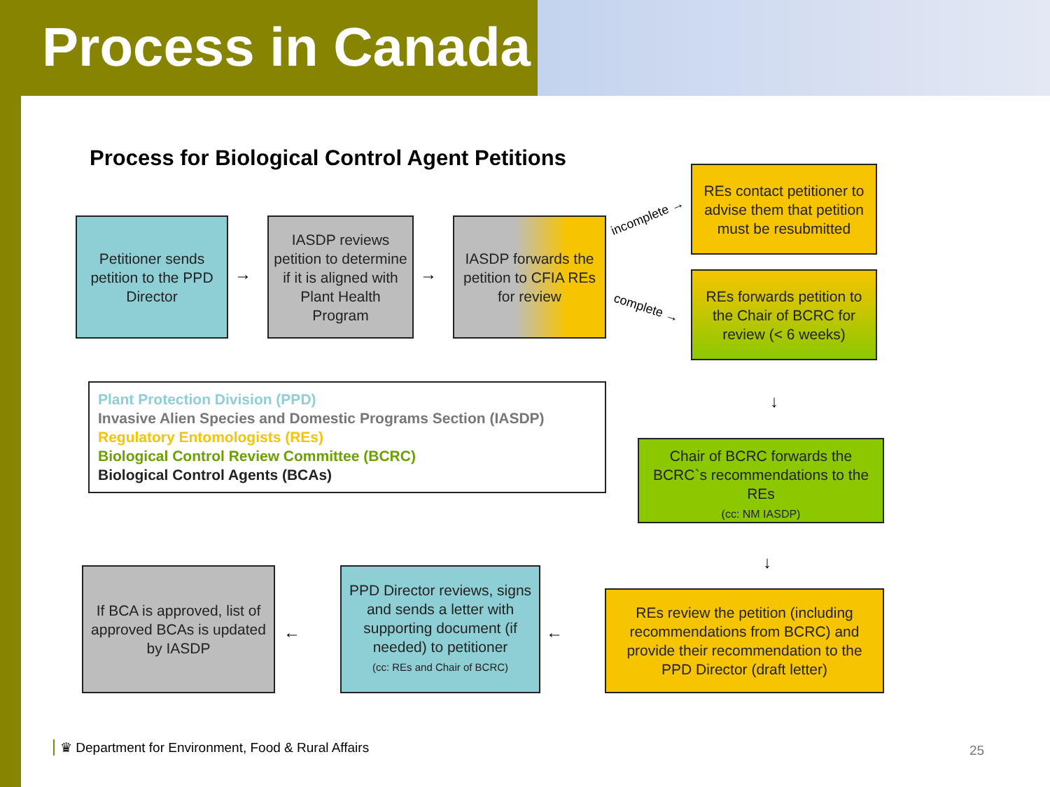Process in Canada
Process for Biological Control Agent Petitions
Petitioner sends petition to the PPD Director
→
IASDP reviews petition to determine if it is aligned with Plant Health Program
→
IASDP forwards the petition to CFIA REs for review
incomplete →
complete →
REs contact petitioner to advise them that petition must be resubmitted
REs forwards petition to the Chair of BCRC for review (< 6 weeks)
↓
Plant Protection Division (PPD)
Invasive Alien Species and Domestic Programs Section (IASDP)
Regulatory Entomologists (REs)
Biological Control Review Committee (BCRC)
Biological Control Agents (BCAs)
Chair of BCRC forwards the BCRC`s recommendations to the REs
(cc: NM IASDP)
↓
REs review the petition (including recommendations from BCRC) and provide their recommendation to the PPD Director (draft letter)
←
PPD Director reviews, signs and sends a letter with supporting document (if needed) to petitioner
(cc: REs and Chair of BCRC)
←
If BCA is approved, list of approved BCAs is updated by IASDP
♛ Department for Environment, Food & Rural Affairs
25